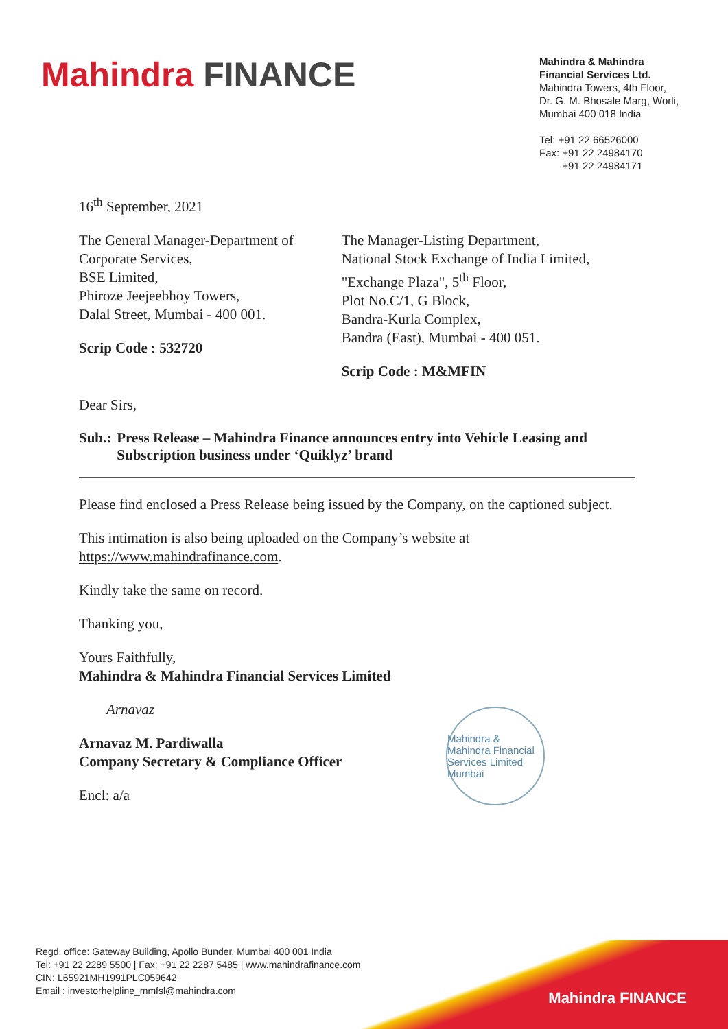Mahindra FINANCE
Mahindra & Mahindra
Financial Services Ltd.
Mahindra Towers, 4th Floor,
Dr. G. M. Bhosale Marg, Worli,
Mumbai 400 018 India
Tel: +91 22 66526000
Fax: +91 22 24984170
+91 22 24984171
16<sup>th</sup> September, 2021
The General Manager-Department of
Corporate Services,
BSE Limited,
Phiroze Jeejeebhoy Towers,
Dalal Street, Mumbai - 400 001.
Scrip Code : 532720
The Manager-Listing Department,
National Stock Exchange of India Limited,
"Exchange Plaza", 5<sup>th</sup> Floor,
Plot No.C/1, G Block,
Bandra-Kurla Complex,
Bandra (East), Mumbai - 400 051.
Scrip Code : M&MFIN
Dear Sirs,
Sub.: Press Release – Mahindra Finance announces entry into Vehicle Leasing and Subscription business under ‘Quiklyz’ brand
Please find enclosed a Press Release being issued by the Company, on the captioned subject.
This intimation is also being uploaded on the Company’s website at https://www.mahindrafinance.com.
Kindly take the same on record.
Thanking you,
Yours Faithfully,
Mahindra & Mahindra Financial Services Limited
Arnavaz
Arnavaz M. Pardiwalla
Company Secretary & Compliance Officer
Encl: a/a
Mahindra & Mahindra Financial Services Limited
Mumbai
Regd. office: Gateway Building, Apollo Bunder, Mumbai 400 001 India
Tel: +91 22 2289 5500 | Fax: +91 22 2287 5485 | www.mahindrafinance.com
CIN: L65921MH1991PLC059642
Email : investorhelpline_mmfsl@mahindra.com
Mahindra FINANCE